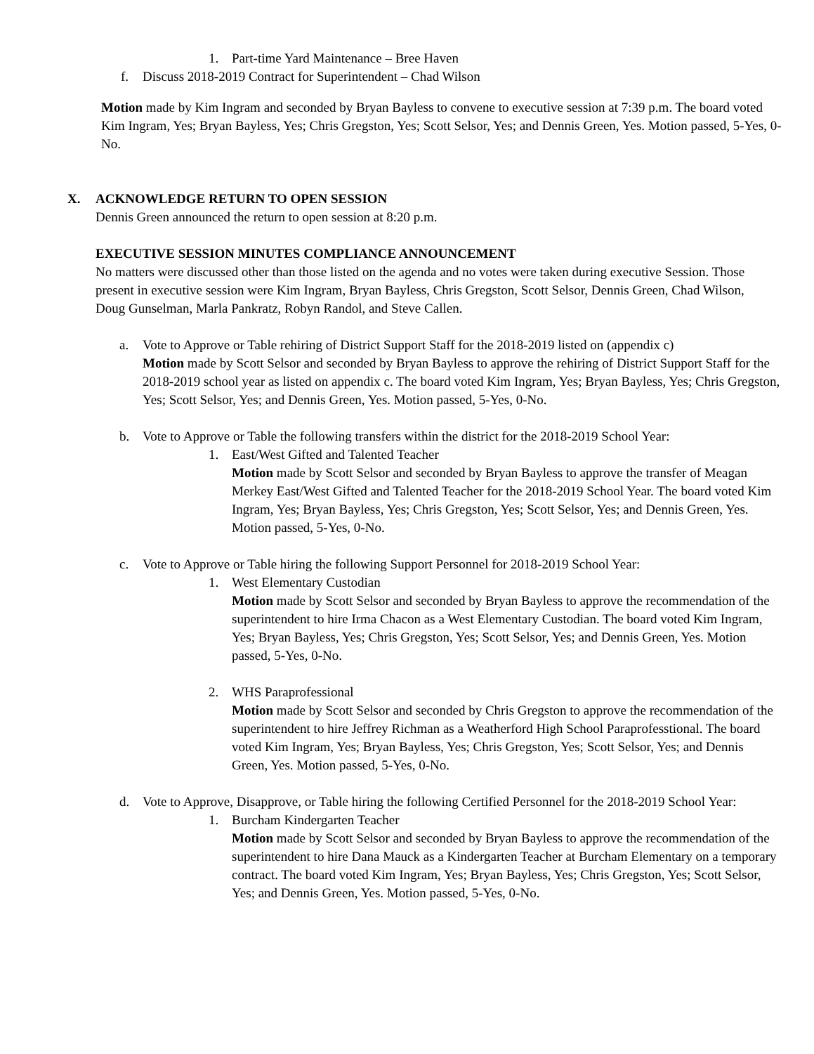1. Part-time Yard Maintenance – Bree Haven
f. Discuss 2018-2019 Contract for Superintendent – Chad Wilson
Motion made by Kim Ingram and seconded by Bryan Bayless to convene to executive session at 7:39 p.m. The board voted Kim Ingram, Yes; Bryan Bayless, Yes; Chris Gregston, Yes; Scott Selsor, Yes; and Dennis Green, Yes. Motion passed, 5-Yes, 0-No.
X. ACKNOWLEDGE RETURN TO OPEN SESSION
Dennis Green announced the return to open session at 8:20 p.m.
EXECUTIVE SESSION MINUTES COMPLIANCE ANNOUNCEMENT
No matters were discussed other than those listed on the agenda and no votes were taken during executive Session. Those present in executive session were Kim Ingram, Bryan Bayless, Chris Gregston, Scott Selsor, Dennis Green, Chad Wilson, Doug Gunselman, Marla Pankratz, Robyn Randol, and Steve Callen.
a. Vote to Approve or Table rehiring of District Support Staff for the 2018-2019 listed on (appendix c)
Motion made by Scott Selsor and seconded by Bryan Bayless to approve the rehiring of District Support Staff for the 2018-2019 school year as listed on appendix c. The board voted Kim Ingram, Yes; Bryan Bayless, Yes; Chris Gregston, Yes; Scott Selsor, Yes; and Dennis Green, Yes. Motion passed, 5-Yes, 0-No.
b. Vote to Approve or Table the following transfers within the district for the 2018-2019 School Year:
1. East/West Gifted and Talented Teacher
Motion made by Scott Selsor and seconded by Bryan Bayless to approve the transfer of Meagan Merkey East/West Gifted and Talented Teacher for the 2018-2019 School Year. The board voted Kim Ingram, Yes; Bryan Bayless, Yes; Chris Gregston, Yes; Scott Selsor, Yes; and Dennis Green, Yes. Motion passed, 5-Yes, 0-No.
c. Vote to Approve or Table hiring the following Support Personnel for 2018-2019 School Year:
1. West Elementary Custodian
Motion made by Scott Selsor and seconded by Bryan Bayless to approve the recommendation of the superintendent to hire Irma Chacon as a West Elementary Custodian. The board voted Kim Ingram, Yes; Bryan Bayless, Yes; Chris Gregston, Yes; Scott Selsor, Yes; and Dennis Green, Yes. Motion passed, 5-Yes, 0-No.
2. WHS Paraprofessional
Motion made by Scott Selsor and seconded by Chris Gregston to approve the recommendation of the superintendent to hire Jeffrey Richman as a Weatherford High School Paraprofesstional. The board voted Kim Ingram, Yes; Bryan Bayless, Yes; Chris Gregston, Yes; Scott Selsor, Yes; and Dennis Green, Yes. Motion passed, 5-Yes, 0-No.
d. Vote to Approve, Disapprove, or Table hiring the following Certified Personnel for the 2018-2019 School Year:
1. Burcham Kindergarten Teacher
Motion made by Scott Selsor and seconded by Bryan Bayless to approve the recommendation of the superintendent to hire Dana Mauck as a Kindergarten Teacher at Burcham Elementary on a temporary contract. The board voted Kim Ingram, Yes; Bryan Bayless, Yes; Chris Gregston, Yes; Scott Selsor, Yes; and Dennis Green, Yes. Motion passed, 5-Yes, 0-No.